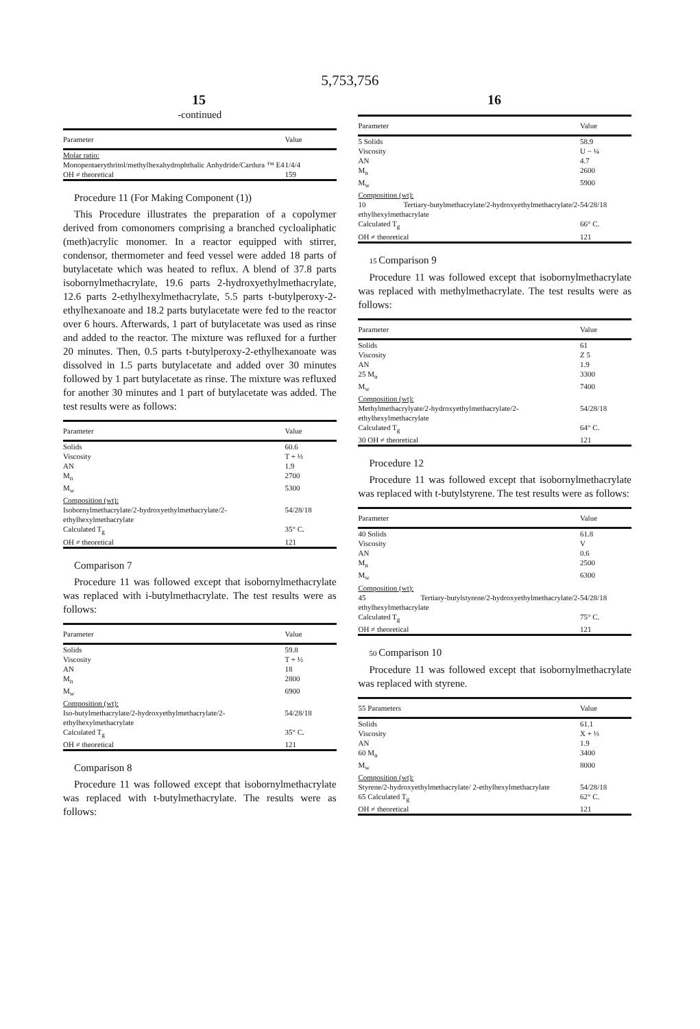5,753,756
15 16
-continued
| Parameter | Value |
| --- | --- |
| Molar ratio: | |
| Monopentaerythritol/methylhexahydrophthalic Anhydride/Cardura ™ E4 | 1/4/4 |
| OH ≠ theoretical | 159 |
Procedure 11 (For Making Component (1))
This Procedure illustrates the preparation of a copolymer derived from comonomers comprising a branched cycloaliphatic (meth)acrylic monomer. In a reactor equipped with stirrer, condensor, thermometer and feed vessel were added 18 parts of butylacetate which was heated to reflux. A blend of 37.8 parts isobornylmethacrylate, 19.6 parts 2-hydroxyethylmethacrylate, 12.6 parts 2-ethylhexylmethacrylate, 5.5 parts t-butylperoxy-2-ethylhexanoate and 18.2 parts butylacetate were fed to the reactor over 6 hours. Afterwards, 1 part of butylacetate was used as rinse and added to the reactor. The mixture was refluxed for a further 20 minutes. Then, 0.5 parts t-butylperoxy-2-ethylhexanoate was dissolved in 1.5 parts butylacetate and added over 30 minutes followed by 1 part butylacetate as rinse. The mixture was refluxed for another 30 minutes and 1 part of butylacetate was added. The test results were as follows:
| Parameter | Value |
| --- | --- |
| Solids | 60.6 |
| Viscosity | T + ⅓ |
| AN | 1.9 |
| M<sub>n</sub> | 2700 |
| M<sub>w</sub> | 5300 |
| Composition (wt): | |
| Isobornylmethacrylate/2-hydroxyethylmethacrylate/2-ethylhexylmethacrylate | 54/28/18 |
| Calculated T<sub>g</sub> | 35° C. |
| OH ≠ theoretical | 121 |
Comparison 7
Procedure 11 was followed except that isobornylmethacrylate was replaced with i-butylmethacrylate. The test results were as follows:
| Parameter | Value |
| --- | --- |
| Solids | 59.8 |
| Viscosity | T + ½ |
| AN | 18 |
| M<sub>n</sub> | 2800 |
| M<sub>w</sub> | 6900 |
| Composition (wt): | |
| Iso-butylmethacrylate/2-hydroxyethylmethacrylate/2-ethylhexylmethacrylate | 54/28/18 |
| Calculated T<sub>g</sub> | 35° C. |
| OH ≠ theoretical | 121 |
Comparison 8
Procedure 11 was followed except that isobornylmethacrylate was replaced with t-butylmethacrylate. The results were as follows:
| Parameter | Value |
| --- | --- |
| 5 Solids | 58.9 |
| Viscosity | U − ¼ |
| AN | 4.7 |
| M<sub>n</sub> | 2600 |
| M<sub>w</sub> | 5900 |
| Composition (wt): | |
| 10 Tertiary-butylmethacrylate/2-hydroxyethylmethacrylate/2-ethylhexylmethacrylate | 54/28/18 |
| Calculated T<sub>g</sub> | 66° C. |
| OH ≠ theoretical | 121 |
15 Comparison 9
Procedure 11 was followed except that isobornylmethacrylate was replaced with methylmethacrylate. The test results were as follows:
| Parameter | Value |
| --- | --- |
| Solids | 61 |
| Viscosity | Z 5 |
| AN | 1.9 |
| 25 M<sub>n</sub> | 3300 |
| M<sub>w</sub> | 7400 |
| Composition (wt): | |
| Methylmethacrylyate/2-hydroxyethylmethacrylate/2-ethylhexylmethacrylate | 54/28/18 |
| Calculated T<sub>g</sub> | 64° C. |
| 30 OH ≠ theoretical | 121 |
Procedure 12
Procedure 11 was followed except that isobornylmethacrylate was replaced with t-butylstyrene. The test results were as follows:
| Parameter | Value |
| --- | --- |
| 40 Solids | 61.8 |
| Viscosity | V |
| AN | 0.6 |
| M<sub>n</sub> | 2500 |
| M<sub>w</sub> | 6300 |
| Composition (wt): | |
| 45 Tertiary-butylstyrene/2-hydroxyethylmethacrylate/2-ethylhexylmethacrylate | 54/28/18 |
| Calculated T<sub>g</sub> | 75° C. |
| OH ≠ theoretical | 121 |
50 Comparison 10
Procedure 11 was followed except that isobornylmethacrylate was replaced with styrene.
| 55 Parameters | Value |
| --- | --- |
| Solids | 61.1 |
| Viscosity | X + ⅓ |
| AN | 1.9 |
| 60 M<sub>n</sub> | 3400 |
| M<sub>w</sub> | 8000 |
| Composition (wt): | |
| Styrene/2-hydroxyethylmethacrylate/ 2-ethylhexylmethacrylate | 54/28/18 |
| 65 Calculated T<sub>g</sub> | 62° C. |
| OH ≠ theoretical | 121 |